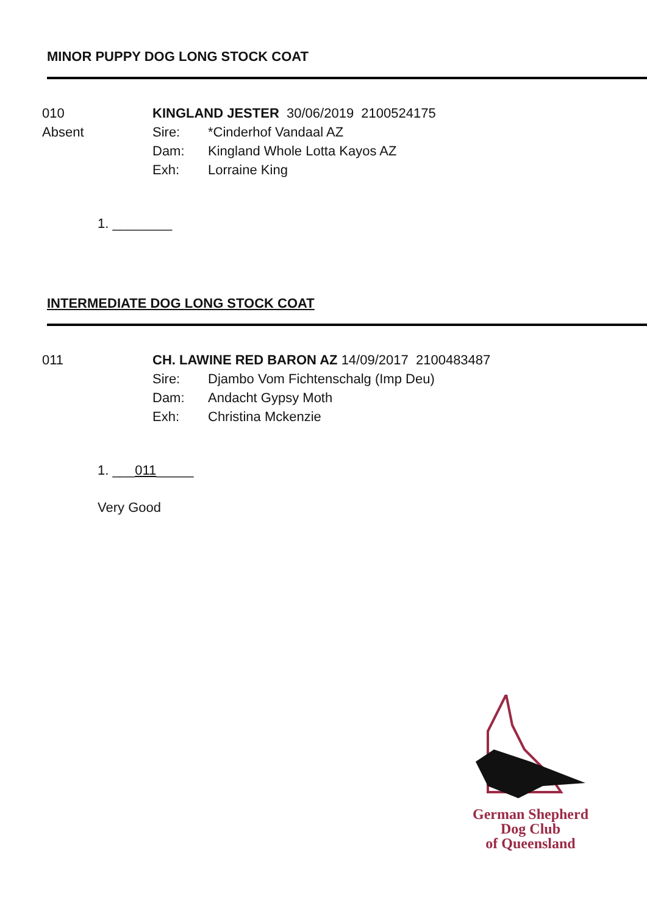MINOR PUPPY DOG LONG STOCK COAT
010
Absent
KINGLAND JESTER 30/06/2019 2100524175
Sire: *Cinderhof Vandaal AZ
Dam: Kingland Whole Lotta Kayos AZ
Exh: Lorraine King
1. ________
INTERMEDIATE DOG LONG STOCK COAT
011 CH. LAWINE RED BARON AZ 14/09/2017 2100483487
Sire: Djambo Vom Fichtenschalg (Imp Deu)
Dam: Andacht Gypsy Moth
Exh: Christina Mckenzie
1. ___011_____
Very Good
German Shepherd
Dog Club
of Queensland